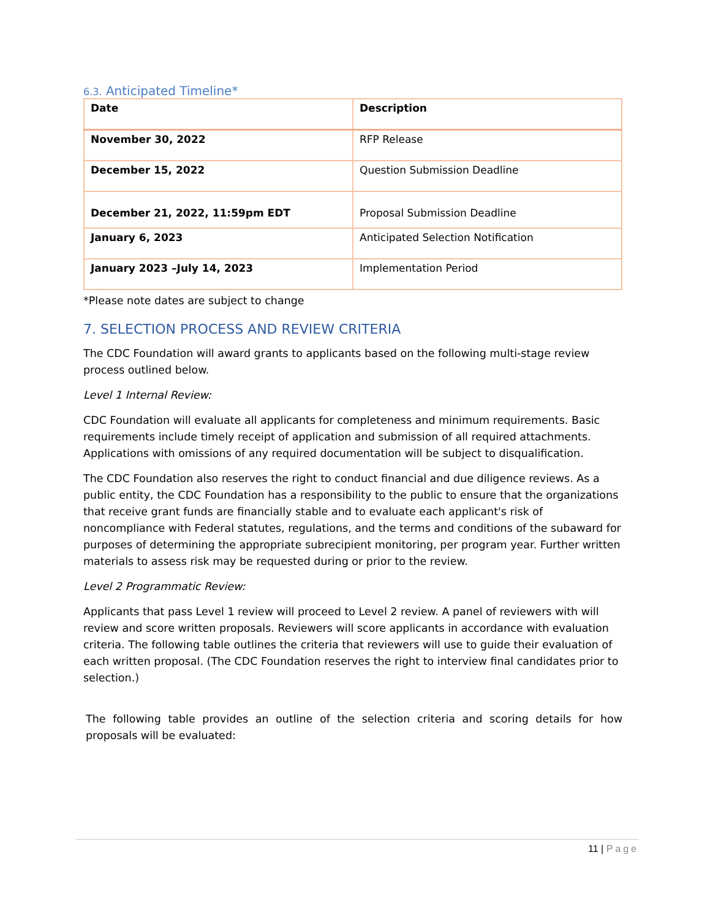6.3. Anticipated Timeline*
| Date | Description |
| --- | --- |
| November 30, 2022 | RFP Release |
| December 15, 2022 | Question Submission Deadline |
| December 21, 2022, 11:59pm EDT | Proposal Submission Deadline |
| January 6, 2023 | Anticipated Selection Notification |
| January 2023 –July 14, 2023 | Implementation Period |
*Please note dates are subject to change
7. SELECTION PROCESS AND REVIEW CRITERIA
The CDC Foundation will award grants to applicants based on the following multi-stage review process outlined below.
Level 1 Internal Review:
CDC Foundation will evaluate all applicants for completeness and minimum requirements. Basic requirements include timely receipt of application and submission of all required attachments. Applications with omissions of any required documentation will be subject to disqualification.
The CDC Foundation also reserves the right to conduct financial and due diligence reviews. As a public entity, the CDC Foundation has a responsibility to the public to ensure that the organizations that receive grant funds are financially stable and to evaluate each applicant's risk of noncompliance with Federal statutes, regulations, and the terms and conditions of the subaward for purposes of determining the appropriate subrecipient monitoring, per program year. Further written materials to assess risk may be requested during or prior to the review.
Level 2 Programmatic Review:
Applicants that pass Level 1 review will proceed to Level 2 review. A panel of reviewers with will review and score written proposals. Reviewers will score applicants in accordance with evaluation criteria. The following table outlines the criteria that reviewers will use to guide their evaluation of each written proposal. (The CDC Foundation reserves the right to interview final candidates prior to selection.)
The following table provides an outline of the selection criteria and scoring details for how proposals will be evaluated:
11 | Page